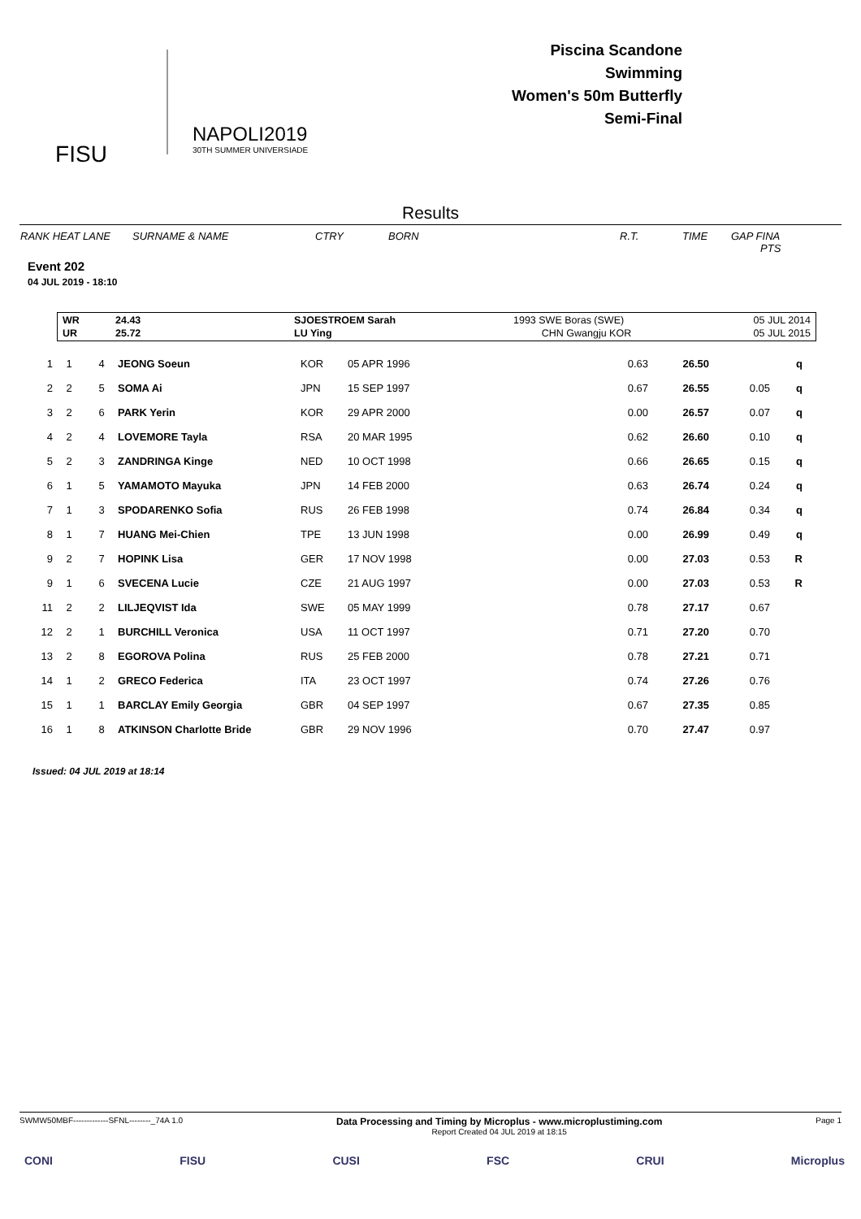FISU
NAPOLI2019
30TH SUMMER UNIVERSIADE
Piscina Scandone
Swimming
Women's 50m Butterfly
Semi-Final
Results
RANK HEAT LANE SURNAME & NAME CTRY BORN R.T. TIME GAP FINA
PTS
Event 202
04 JUL 2019 - 18:10
| WR | 24.43 | SJOESTROEM Sarah | 1993 SWE Boras (SWE) | 05 JUL 2014 |
| UR | 25.72 | LU Ying | CHN Gwangju KOR | 05 JUL 2015 |
| 1 | 1 | 4 | JEONG Soeun | KOR | 05 APR 1996 | 0.63 | 26.50 | | q |
| 2 | 2 | 5 | SOMA Ai | JPN | 15 SEP 1997 | 0.67 | 26.55 | 0.05 | q |
| 3 | 2 | 6 | PARK Yerin | KOR | 29 APR 2000 | 0.00 | 26.57 | 0.07 | q |
| 4 | 2 | 4 | LOVEMORE Tayla | RSA | 20 MAR 1995 | 0.62 | 26.60 | 0.10 | q |
| 5 | 2 | 3 | ZANDRINGA Kinge | NED | 10 OCT 1998 | 0.66 | 26.65 | 0.15 | q |
| 6 | 1 | 5 | YAMAMOTO Mayuka | JPN | 14 FEB 2000 | 0.63 | 26.74 | 0.24 | q |
| 7 | 1 | 3 | SPODARENKO Sofia | RUS | 26 FEB 1998 | 0.74 | 26.84 | 0.34 | q |
| 8 | 1 | 7 | HUANG Mei-Chien | TPE | 13 JUN 1998 | 0.00 | 26.99 | 0.49 | q |
| 9 | 2 | 7 | HOPINK Lisa | GER | 17 NOV 1998 | 0.00 | 27.03 | 0.53 | R |
| 9 | 1 | 6 | SVECENA Lucie | CZE | 21 AUG 1997 | 0.00 | 27.03 | 0.53 | R |
| 11 | 2 | 2 | LILJEQVIST Ida | SWE | 05 MAY 1999 | 0.78 | 27.17 | 0.67 | |
| 12 | 2 | 1 | BURCHILL Veronica | USA | 11 OCT 1997 | 0.71 | 27.20 | 0.70 | |
| 13 | 2 | 8 | EGOROVA Polina | RUS | 25 FEB 2000 | 0.78 | 27.21 | 0.71 | |
| 14 | 1 | 2 | GRECO Federica | ITA | 23 OCT 1997 | 0.74 | 27.26 | 0.76 | |
| 15 | 1 | 1 | BARCLAY Emily Georgia | GBR | 04 SEP 1997 | 0.67 | 27.35 | 0.85 | |
| 16 | 1 | 8 | ATKINSON Charlotte Bride | GBR | 29 NOV 1996 | 0.70 | 27.47 | 0.97 | |
Issued: 04 JUL 2019 at 18:14
SWMW50MBF-------------SFNL--------_74A 1.0 Data Processing and Timing by Microplus - www.microplustiming.com
Report Created 04 JUL 2019 at 18:15 Page 1
CONI FISU CUSI FSC CRUI Microplus